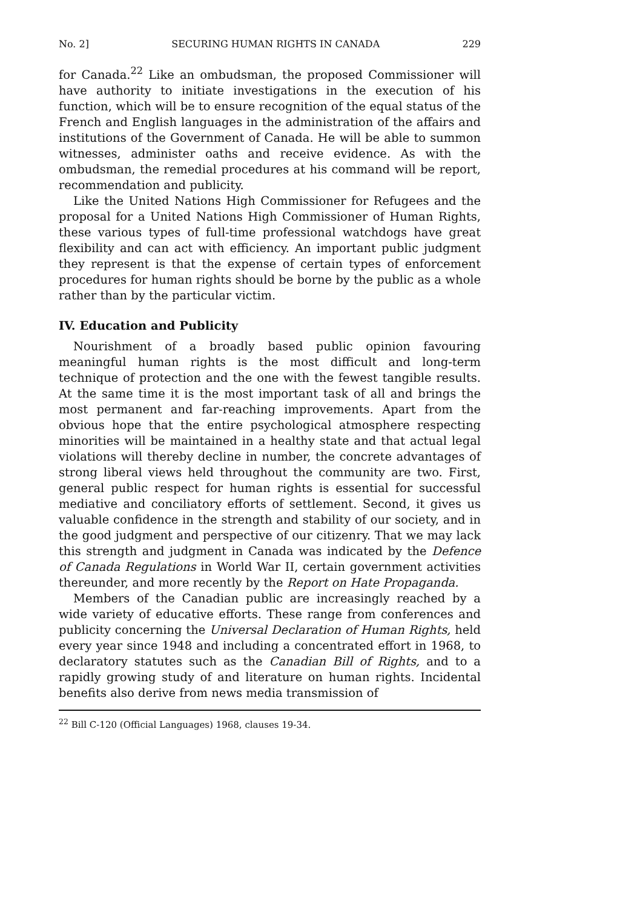No. 2] SECURING HUMAN RIGHTS IN CANADA 229
for Canada.<sup>22</sup> Like an ombudsman, the proposed Commissioner will have authority to initiate investigations in the execution of his function, which will be to ensure recognition of the equal status of the French and English languages in the administration of the affairs and institutions of the Government of Canada. He will be able to summon witnesses, administer oaths and receive evidence. As with the ombudsman, the remedial procedures at his command will be report, recommendation and publicity.
Like the United Nations High Commissioner for Refugees and the proposal for a United Nations High Commissioner of Human Rights, these various types of full-time professional watchdogs have great flexibility and can act with efficiency. An important public judgment they represent is that the expense of certain types of enforcement procedures for human rights should be borne by the public as a whole rather than by the particular victim.
IV. Education and Publicity
Nourishment of a broadly based public opinion favouring meaningful human rights is the most difficult and long-term technique of protection and the one with the fewest tangible results. At the same time it is the most important task of all and brings the most permanent and far-reaching improvements. Apart from the obvious hope that the entire psychological atmosphere respecting minorities will be maintained in a healthy state and that actual legal violations will thereby decline in number, the concrete advantages of strong liberal views held throughout the community are two. First, general public respect for human rights is essential for successful mediative and conciliatory efforts of settlement. Second, it gives us valuable confidence in the strength and stability of our society, and in the good judgment and perspective of our citizenry. That we may lack this strength and judgment in Canada was indicated by the Defence of Canada Regulations in World War II, certain government activities thereunder, and more recently by the Report on Hate Propaganda.
Members of the Canadian public are increasingly reached by a wide variety of educative efforts. These range from conferences and publicity concerning the Universal Declaration of Human Rights, held every year since 1948 and including a concentrated effort in 1968, to declaratory statutes such as the Canadian Bill of Rights, and to a rapidly growing study of and literature on human rights. Incidental benefits also derive from news media transmission of
<sup>22</sup> Bill C-120 (Official Languages) 1968, clauses 19-34.